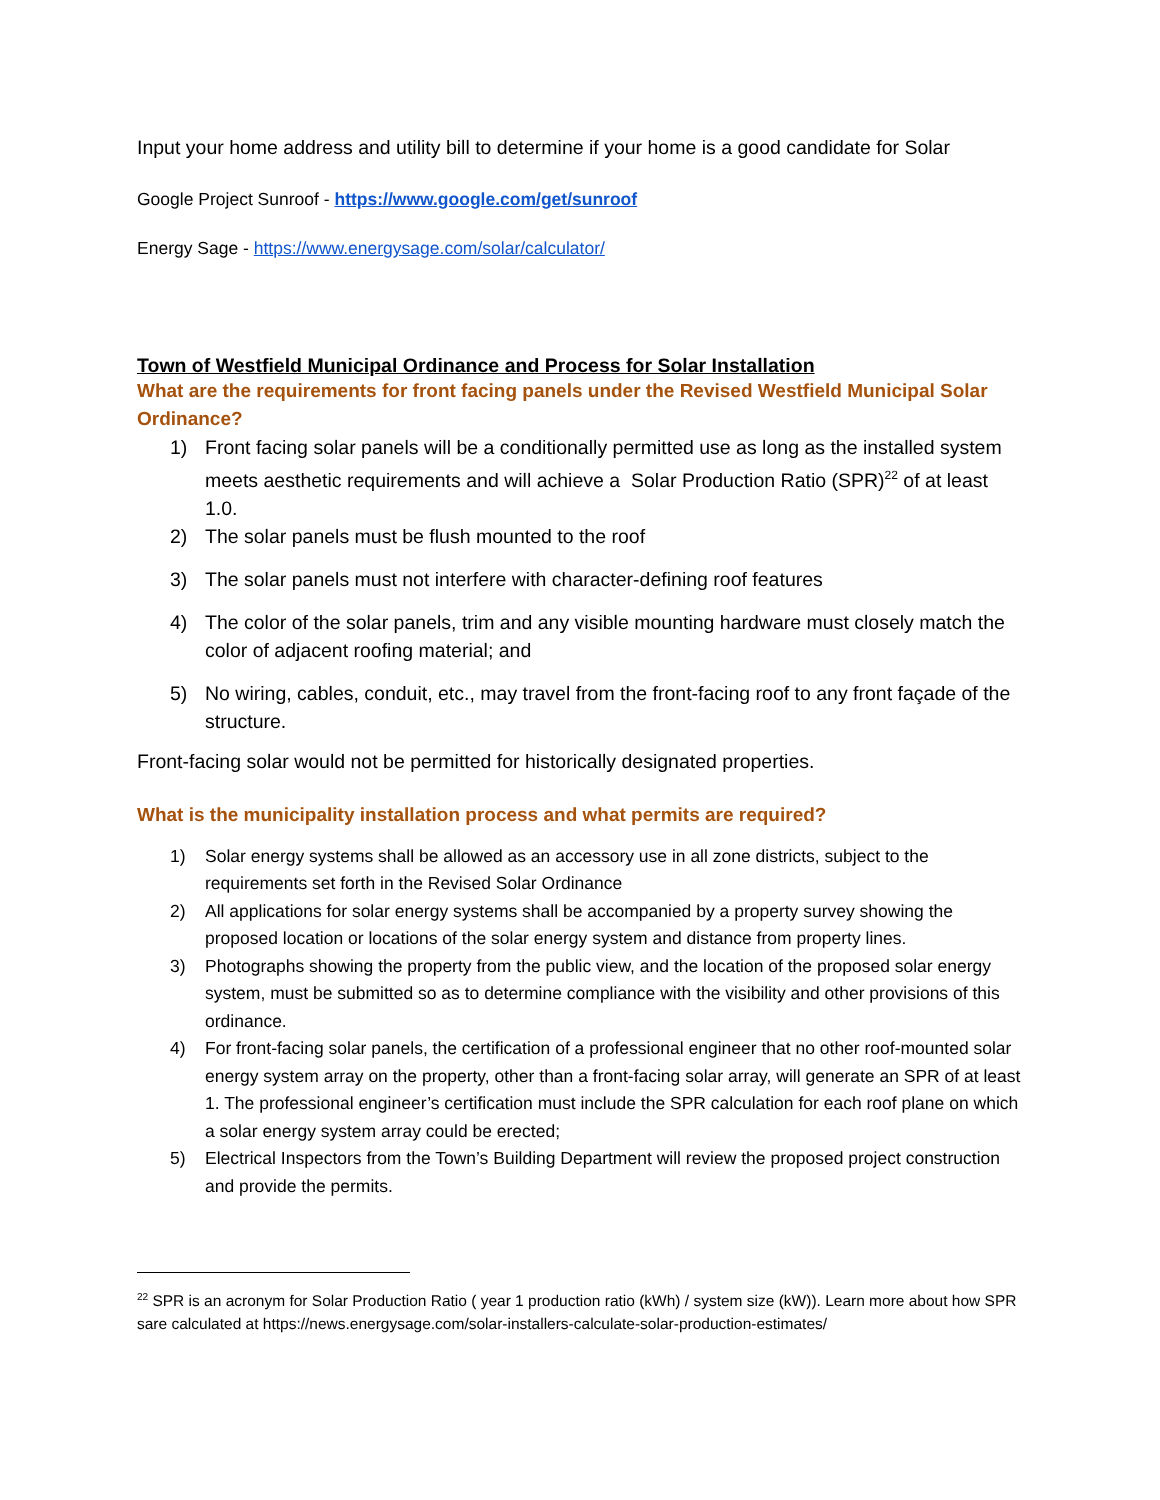Input your home address and utility bill to determine if your home is a good candidate for Solar
Google Project Sunroof - https://www.google.com/get/sunroof
Energy Sage - https://www.energysage.com/solar/calculator/
Town of Westfield Municipal Ordinance and Process for Solar Installation
What are the requirements for front facing panels under the Revised Westfield Municipal Solar Ordinance?
1) Front facing solar panels will be a conditionally permitted use as long as the installed system meets aesthetic requirements and will achieve a Solar Production Ratio (SPR)<sup>22</sup> of at least 1.0.
2) The solar panels must be flush mounted to the roof
3) The solar panels must not interfere with character-defining roof features
4) The color of the solar panels, trim and any visible mounting hardware must closely match the color of adjacent roofing material; and
5) No wiring, cables, conduit, etc., may travel from the front-facing roof to any front façade of the structure.
Front-facing solar would not be permitted for historically designated properties.
What is the municipality installation process and what permits are required?
1) Solar energy systems shall be allowed as an accessory use in all zone districts, subject to the requirements set forth in the Revised Solar Ordinance
2) All applications for solar energy systems shall be accompanied by a property survey showing the proposed location or locations of the solar energy system and distance from property lines.
3) Photographs showing the property from the public view, and the location of the proposed solar energy system, must be submitted so as to determine compliance with the visibility and other provisions of this ordinance.
4) For front-facing solar panels, the certification of a professional engineer that no other roof-mounted solar energy system array on the property, other than a front-facing solar array, will generate an SPR of at least 1. The professional engineer’s certification must include the SPR calculation for each roof plane on which a solar energy system array could be erected;
5) Electrical Inspectors from the Town’s Building Department will review the proposed project construction and provide the permits.
<sup>22</sup> SPR is an acronym for Solar Production Ratio ( year 1 production ratio (kWh) / system size (kW)). Learn more about how SPR sare calculated at https://news.energysage.com/solar-installers-calculate-solar-production-estimates/